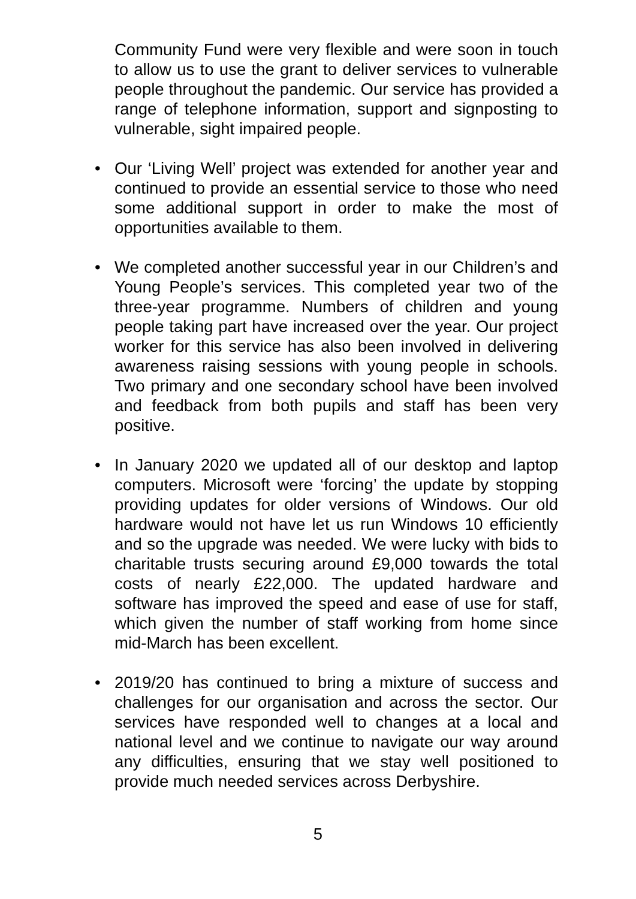Community Fund were very flexible and were soon in touch to allow us to use the grant to deliver services to vulnerable people throughout the pandemic. Our service has provided a range of telephone information, support and signposting to vulnerable, sight impaired people.
• Our ‘Living Well’ project was extended for another year and continued to provide an essential service to those who need some additional support in order to make the most of opportunities available to them.
• We completed another successful year in our Children’s and Young People’s services. This completed year two of the three-year programme. Numbers of children and young people taking part have increased over the year. Our project worker for this service has also been involved in delivering awareness raising sessions with young people in schools. Two primary and one secondary school have been involved and feedback from both pupils and staff has been very positive.
• In January 2020 we updated all of our desktop and laptop computers. Microsoft were ‘forcing’ the update by stopping providing updates for older versions of Windows. Our old hardware would not have let us run Windows 10 efficiently and so the upgrade was needed. We were lucky with bids to charitable trusts securing around £9,000 towards the total costs of nearly £22,000. The updated hardware and software has improved the speed and ease of use for staff, which given the number of staff working from home since mid-March has been excellent.
• 2019/20 has continued to bring a mixture of success and challenges for our organisation and across the sector. Our services have responded well to changes at a local and national level and we continue to navigate our way around any difficulties, ensuring that we stay well positioned to provide much needed services across Derbyshire.
5